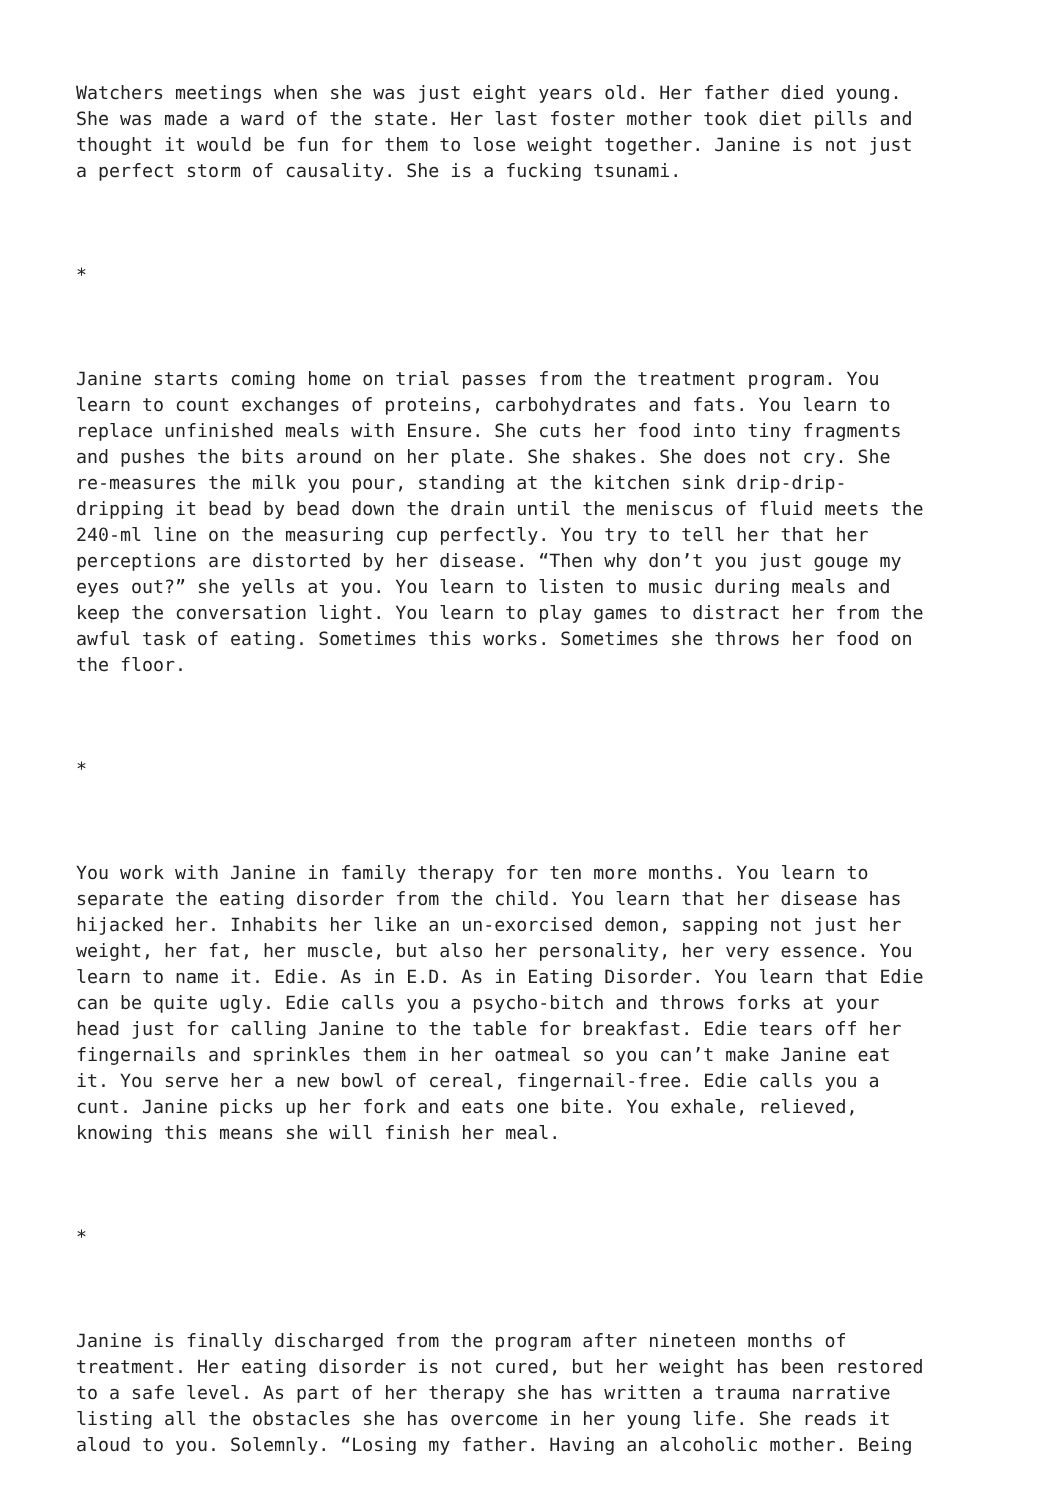Watchers meetings when she was just eight years old. Her father died young. She was made a ward of the state. Her last foster mother took diet pills and thought it would be fun for them to lose weight together. Janine is not just a perfect storm of causality. She is a fucking tsunami. * Janine starts coming home on trial passes from the treatment program. You learn to count exchanges of proteins, carbohydrates and fats. You learn to replace unfinished meals with Ensure. She cuts her food into tiny fragments and pushes the bits around on her plate. She shakes. She does not cry. She re-measures the milk you pour, standing at the kitchen sink drip-drip- dripping it bead by bead down the drain until the meniscus of fluid meets the 240-ml line on the measuring cup perfectly. You try to tell her that her perceptions are distorted by her disease. “Then why don’t you just gouge my eyes out?” she yells at you. You learn to listen to music during meals and keep the conversation light. You learn to play games to distract her from the awful task of eating. Sometimes this works. Sometimes she throws her food on the floor. * You work with Janine in family therapy for ten more months. You learn to separate the eating disorder from the child. You learn that her disease has hijacked her. Inhabits her like an un-exorcised demon, sapping not just her weight, her fat, her muscle, but also her personality, her very essence. You learn to name it. Edie. As in E.D. As in Eating Disorder. You learn that Edie can be quite ugly. Edie calls you a psycho-bitch and throws forks at your head just for calling Janine to the table for breakfast. Edie tears off her fingernails and sprinkles them in her oatmeal so you can’t make Janine eat it. You serve her a new bowl of cereal, fingernail-free. Edie calls you a cunt. Janine picks up her fork and eats one bite. You exhale, relieved, knowing this means she will finish her meal. * Janine is finally discharged from the program after nineteen months of treatment. Her eating disorder is not cured, but her weight has been restored to a safe level. As part of her therapy she has written a trauma narrative listing all the obstacles she has overcome in her young life. She reads it aloud to you. Solemnly. “Losing my father. Having an alcoholic mother. Being